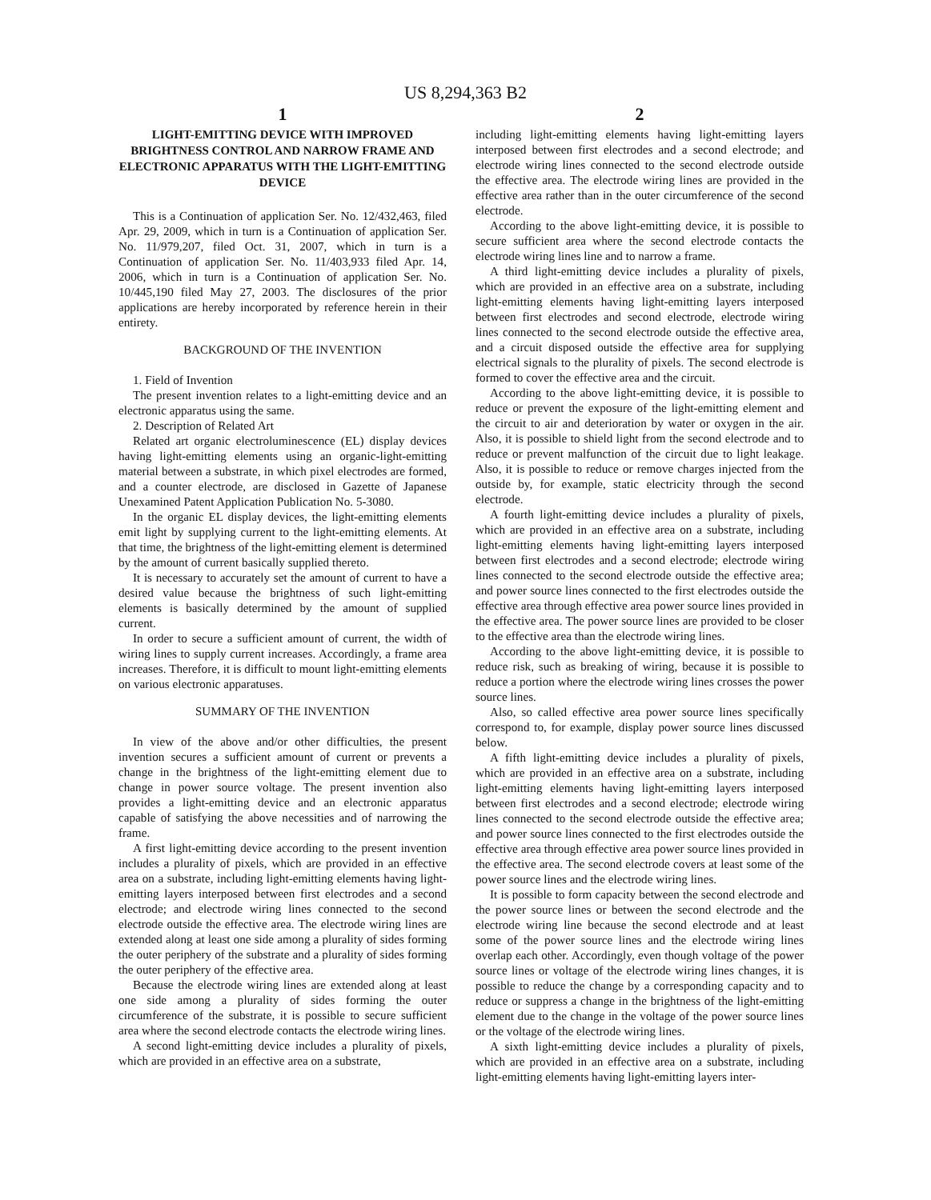US 8,294,363 B2
1
LIGHT-EMITTING DEVICE WITH IMPROVED BRIGHTNESS CONTROL AND NARROW FRAME AND ELECTRONIC APPARATUS WITH THE LIGHT-EMITTING DEVICE
This is a Continuation of application Ser. No. 12/432,463, filed Apr. 29, 2009, which in turn is a Continuation of application Ser. No. 11/979,207, filed Oct. 31, 2007, which in turn is a Continuation of application Ser. No. 11/403,933 filed Apr. 14, 2006, which in turn is a Continuation of application Ser. No. 10/445,190 filed May 27, 2003. The disclosures of the prior applications are hereby incorporated by reference herein in their entirety.
BACKGROUND OF THE INVENTION
1. Field of Invention
The present invention relates to a light-emitting device and an electronic apparatus using the same.
2. Description of Related Art
Related art organic electroluminescence (EL) display devices having light-emitting elements using an organic-light-emitting material between a substrate, in which pixel electrodes are formed, and a counter electrode, are disclosed in Gazette of Japanese Unexamined Patent Application Publication No. 5-3080.
In the organic EL display devices, the light-emitting elements emit light by supplying current to the light-emitting elements. At that time, the brightness of the light-emitting element is determined by the amount of current basically supplied thereto.
It is necessary to accurately set the amount of current to have a desired value because the brightness of such light-emitting elements is basically determined by the amount of supplied current.
In order to secure a sufficient amount of current, the width of wiring lines to supply current increases. Accordingly, a frame area increases. Therefore, it is difficult to mount light-emitting elements on various electronic apparatuses.
SUMMARY OF THE INVENTION
In view of the above and/or other difficulties, the present invention secures a sufficient amount of current or prevents a change in the brightness of the light-emitting element due to change in power source voltage. The present invention also provides a light-emitting device and an electronic apparatus capable of satisfying the above necessities and of narrowing the frame.
A first light-emitting device according to the present invention includes a plurality of pixels, which are provided in an effective area on a substrate, including light-emitting elements having light-emitting layers interposed between first electrodes and a second electrode; and electrode wiring lines connected to the second electrode outside the effective area. The electrode wiring lines are extended along at least one side among a plurality of sides forming the outer periphery of the substrate and a plurality of sides forming the outer periphery of the effective area.
Because the electrode wiring lines are extended along at least one side among a plurality of sides forming the outer circumference of the substrate, it is possible to secure sufficient area where the second electrode contacts the electrode wiring lines.
A second light-emitting device includes a plurality of pixels, which are provided in an effective area on a substrate,
2
including light-emitting elements having light-emitting layers interposed between first electrodes and a second electrode; and electrode wiring lines connected to the second electrode outside the effective area. The electrode wiring lines are provided in the effective area rather than in the outer circumference of the second electrode.
According to the above light-emitting device, it is possible to secure sufficient area where the second electrode contacts the electrode wiring lines line and to narrow a frame.
A third light-emitting device includes a plurality of pixels, which are provided in an effective area on a substrate, including light-emitting elements having light-emitting layers interposed between first electrodes and second electrode, electrode wiring lines connected to the second electrode outside the effective area, and a circuit disposed outside the effective area for supplying electrical signals to the plurality of pixels. The second electrode is formed to cover the effective area and the circuit.
According to the above light-emitting device, it is possible to reduce or prevent the exposure of the light-emitting element and the circuit to air and deterioration by water or oxygen in the air. Also, it is possible to shield light from the second electrode and to reduce or prevent malfunction of the circuit due to light leakage. Also, it is possible to reduce or remove charges injected from the outside by, for example, static electricity through the second electrode.
A fourth light-emitting device includes a plurality of pixels, which are provided in an effective area on a substrate, including light-emitting elements having light-emitting layers interposed between first electrodes and a second electrode; electrode wiring lines connected to the second electrode outside the effective area; and power source lines connected to the first electrodes outside the effective area through effective area power source lines provided in the effective area. The power source lines are provided to be closer to the effective area than the electrode wiring lines.
According to the above light-emitting device, it is possible to reduce risk, such as breaking of wiring, because it is possible to reduce a portion where the electrode wiring lines crosses the power source lines.
Also, so called effective area power source lines specifically correspond to, for example, display power source lines discussed below.
A fifth light-emitting device includes a plurality of pixels, which are provided in an effective area on a substrate, including light-emitting elements having light-emitting layers interposed between first electrodes and a second electrode; electrode wiring lines connected to the second electrode outside the effective area; and power source lines connected to the first electrodes outside the effective area through effective area power source lines provided in the effective area. The second electrode covers at least some of the power source lines and the electrode wiring lines.
It is possible to form capacity between the second electrode and the power source lines or between the second electrode and the electrode wiring line because the second electrode and at least some of the power source lines and the electrode wiring lines overlap each other. Accordingly, even though voltage of the power source lines or voltage of the electrode wiring lines changes, it is possible to reduce the change by a corresponding capacity and to reduce or suppress a change in the brightness of the light-emitting element due to the change in the voltage of the power source lines or the voltage of the electrode wiring lines.
A sixth light-emitting device includes a plurality of pixels, which are provided in an effective area on a substrate, including light-emitting elements having light-emitting layers inter-